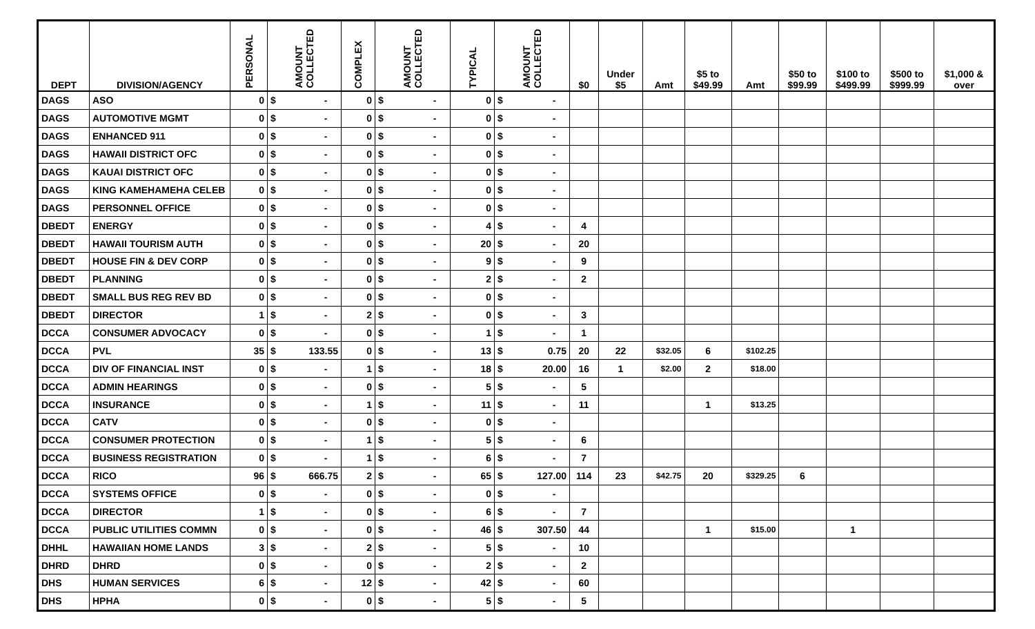| DEPT | DIVISION/AGENCY | PERSONAL | AMOUNT COLLECTED | COMPLEX | AMOUNT COLLECTED | TYPICAL | AMOUNT COLLECTED | $0 | Under $5 | Amt | $5 to $49.99 | Amt | $50 to $99.99 | $100 to $499.99 | $500 to $999.99 | $1,000 & over |
| --- | --- | --- | --- | --- | --- | --- | --- | --- | --- | --- | --- | --- | --- | --- | --- | --- |
| DAGS | ASO | 0 | $ - | 0 | $ - | 0 | $ - | | | | | | | | | |
| DAGS | AUTOMOTIVE MGMT | 0 | $ - | 0 | $ - | 0 | $ - | | | | | | | | | |
| DAGS | ENHANCED 911 | 0 | $ - | 0 | $ - | 0 | $ - | | | | | | | | | |
| DAGS | HAWAII DISTRICT OFC | 0 | $ - | 0 | $ - | 0 | $ - | | | | | | | | | |
| DAGS | KAUAI DISTRICT OFC | 0 | $ - | 0 | $ - | 0 | $ - | | | | | | | | | |
| DAGS | KING KAMEHAMEHA CELEB | 0 | $ - | 0 | $ - | 0 | $ - | | | | | | | | | |
| DAGS | PERSONNEL OFFICE | 0 | $ - | 0 | $ - | 0 | $ - | | | | | | | | | |
| DBEDT | ENERGY | 0 | $ - | 0 | $ - | 4 | $ - | 4 | | | | | | | | |
| DBEDT | HAWAII TOURISM AUTH | 0 | $ - | 0 | $ - | 20 | $ - | 20 | | | | | | | | |
| DBEDT | HOUSE FIN & DEV CORP | 0 | $ - | 0 | $ - | 9 | $ - | 9 | | | | | | | | |
| DBEDT | PLANNING | 0 | $ - | 0 | $ - | 2 | $ - | 2 | | | | | | | | |
| DBEDT | SMALL BUS REG REV BD | 0 | $ - | 0 | $ - | 0 | $ - | | | | | | | | | |
| DBEDT | DIRECTOR | 1 | $ - | 2 | $ - | 0 | $ - | 3 | | | | | | | | |
| DCCA | CONSUMER ADVOCACY | 0 | $ - | 0 | $ - | 1 | $ - | 1 | | | | | | | | |
| DCCA | PVL | 35 | $ 133.55 | 0 | $ - | 13 | $ 0.75 | 20 | 22 | $32.05 | 6 | $102.25 | | | | |
| DCCA | DIV OF FINANCIAL INST | 0 | $ - | 1 | $ - | 18 | $ 20.00 | 16 | 1 | $2.00 | 2 | $18.00 | | | | |
| DCCA | ADMIN HEARINGS | 0 | $ - | 0 | $ - | 5 | $ - | 5 | | | | | | | | |
| DCCA | INSURANCE | 0 | $ - | 1 | $ - | 11 | $ - | 11 | | | 1 | $13.25 | | | | |
| DCCA | CATV | 0 | $ - | 0 | $ - | 0 | $ - | | | | | | | | | |
| DCCA | CONSUMER PROTECTION | 0 | $ - | 1 | $ - | 5 | $ - | 6 | | | | | | | | |
| DCCA | BUSINESS REGISTRATION | 0 | $ - | 1 | $ - | 6 | $ - | 7 | | | | | | | | |
| DCCA | RICO | 96 | $ 666.75 | 2 | $ - | 65 | $ 127.00 | 114 | 23 | $42.75 | 20 | $329.25 | 6 | | | |
| DCCA | SYSTEMS OFFICE | 0 | $ - | 0 | $ - | 0 | $ - | | | | | | | | | |
| DCCA | DIRECTOR | 1 | $ - | 0 | $ - | 6 | $ - | 7 | | | | | | | | |
| DCCA | PUBLIC UTILITIES COMMN | 0 | $ - | 0 | $ - | 46 | $ 307.50 | 44 | | | 1 | $15.00 | | 1 | | |
| DHHL | HAWAIIAN HOME LANDS | 3 | $ - | 2 | $ - | 5 | $ - | 10 | | | | | | | | |
| DHRD | DHRD | 0 | $ - | 0 | $ - | 2 | $ - | 2 | | | | | | | | |
| DHS | HUMAN SERVICES | 6 | $ - | 12 | $ - | 42 | $ - | 60 | | | | | | | | |
| DHS | HPHA | 0 | $ - | 0 | $ - | 5 | $ - | 5 | | | | | | | | |